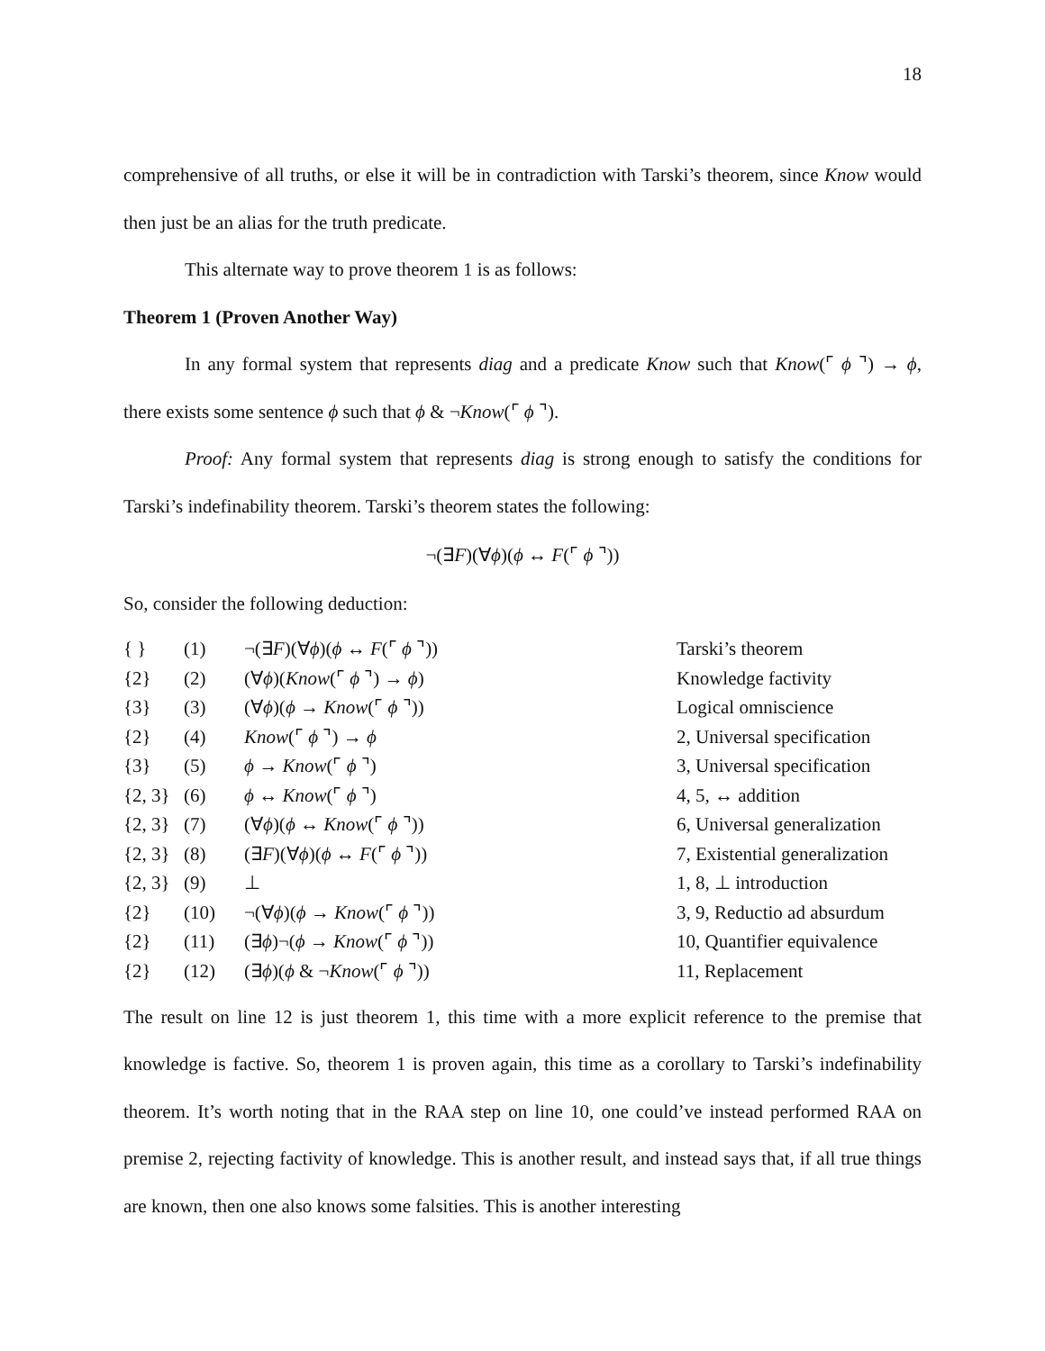18
comprehensive of all truths, or else it will be in contradiction with Tarski’s theorem, since Know would then just be an alias for the truth predicate.
This alternate way to prove theorem 1 is as follows:
Theorem 1 (Proven Another Way)
In any formal system that represents diag and a predicate Know such that Know(⌜ ϕ ⌝) → ϕ, there exists some sentence ϕ such that ϕ & ¬Know(⌜ ϕ ⌝).
Proof: Any formal system that represents diag is strong enough to satisfy the conditions for Tarski’s indefinability theorem. Tarski’s theorem states the following:
¬(∃F)(∀ϕ)(ϕ ↔ F(⌜ ϕ ⌝))
So, consider the following deduction:
| { } | (1) | ¬(∃ F )(∀ ϕ )( ϕ ↔ F (⌜ ϕ ⌝)) | Tarski’s theorem |
| {2} | (2) | (∀ ϕ )( Know (⌜ ϕ ⌝) → ϕ ) | Knowledge factivity |
| {3} | (3) | (∀ ϕ )( ϕ → Know (⌜ ϕ ⌝)) | Logical omniscience |
| {2} | (4) | Know (⌜ ϕ ⌝) → ϕ | 2, Universal specification |
| {3} | (5) | ϕ → Know (⌜ ϕ ⌝) | 3, Universal specification |
| {2, 3} | (6) | ϕ ↔ Know (⌜ ϕ ⌝) | 4, 5, ↔ addition |
| {2, 3} | (7) | (∀ ϕ )( ϕ ↔ Know (⌜ ϕ ⌝)) | 6, Universal generalization |
| {2, 3} | (8) | (∃ F )(∀ ϕ )( ϕ ↔ F (⌜ ϕ ⌝)) | 7, Existential generalization |
| {2, 3} | (9) | ⊥ | 1, 8, ⊥ introduction |
| {2} | (10) | ¬(∀ ϕ )( ϕ → Know (⌜ ϕ ⌝)) | 3, 9, Reductio ad absurdum |
| {2} | (11) | (∃ ϕ )¬( ϕ → Know (⌜ ϕ ⌝)) | 10, Quantifier equivalence |
| {2} | (12) | (∃ ϕ )( ϕ & ¬ Know (⌜ ϕ ⌝)) | 11, Replacement |
The result on line 12 is just theorem 1, this time with a more explicit reference to the premise that knowledge is factive. So, theorem 1 is proven again, this time as a corollary to Tarski’s indefinability theorem. It’s worth noting that in the RAA step on line 10, one could’ve instead performed RAA on premise 2, rejecting factivity of knowledge. This is another result, and instead says that, if all true things are known, then one also knows some falsities. This is another interesting